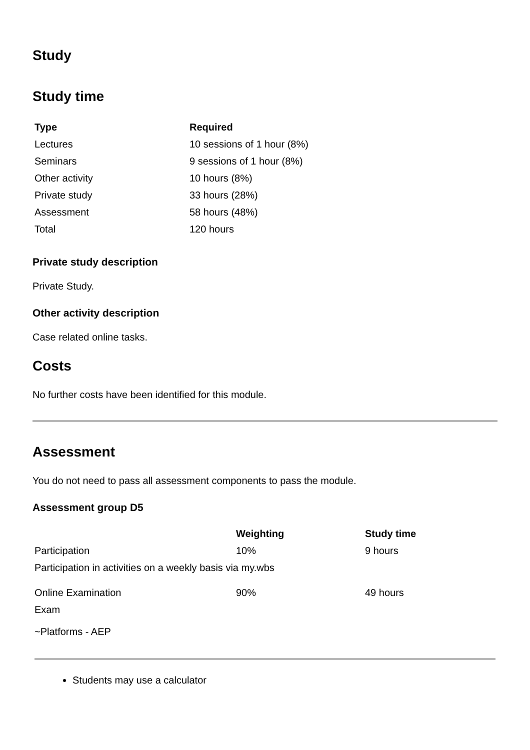Study
Study time
| Type | Required |
| --- | --- |
| Lectures | 10 sessions of 1 hour (8%) |
| Seminars | 9 sessions of 1 hour (8%) |
| Other activity | 10 hours (8%) |
| Private study | 33 hours (28%) |
| Assessment | 58 hours (48%) |
| Total | 120 hours |
Private study description
Private Study.
Other activity description
Case related online tasks.
Costs
No further costs have been identified for this module.
Assessment
You do not need to pass all assessment components to pass the module.
Assessment group D5
| | Weighting | Study time |
| --- | --- | --- |
| Participation | 10% | 9 hours |
| Participation in activities on a weekly basis via my.wbs | | |
| Online Examination | 90% | 49 hours |
| Exam | | |
| ~Platforms - AEP | | |
Students may use a calculator